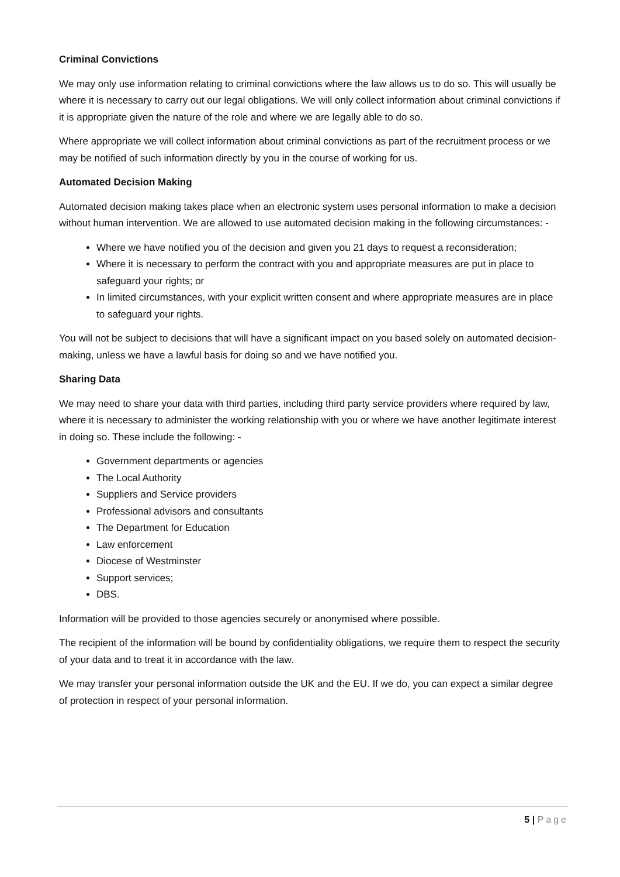Criminal Convictions
We may only use information relating to criminal convictions where the law allows us to do so. This will usually be where it is necessary to carry out our legal obligations. We will only collect information about criminal convictions if it is appropriate given the nature of the role and where we are legally able to do so.
Where appropriate we will collect information about criminal convictions as part of the recruitment process or we may be notified of such information directly by you in the course of working for us.
Automated Decision Making
Automated decision making takes place when an electronic system uses personal information to make a decision without human intervention. We are allowed to use automated decision making in the following circumstances: -
Where we have notified you of the decision and given you 21 days to request a reconsideration;
Where it is necessary to perform the contract with you and appropriate measures are put in place to safeguard your rights; or
In limited circumstances, with your explicit written consent and where appropriate measures are in place to safeguard your rights.
You will not be subject to decisions that will have a significant impact on you based solely on automated decision-making, unless we have a lawful basis for doing so and we have notified you.
Sharing Data
We may need to share your data with third parties, including third party service providers where required by law, where it is necessary to administer the working relationship with you or where we have another legitimate interest in doing so. These include the following: -
Government departments or agencies
The Local Authority
Suppliers and Service providers
Professional advisors and consultants
The Department for Education
Law enforcement
Diocese of Westminster
Support services;
DBS.
Information will be provided to those agencies securely or anonymised where possible.
The recipient of the information will be bound by confidentiality obligations, we require them to respect the security of your data and to treat it in accordance with the law.
We may transfer your personal information outside the UK and the EU. If we do, you can expect a similar degree of protection in respect of your personal information.
5 | Page